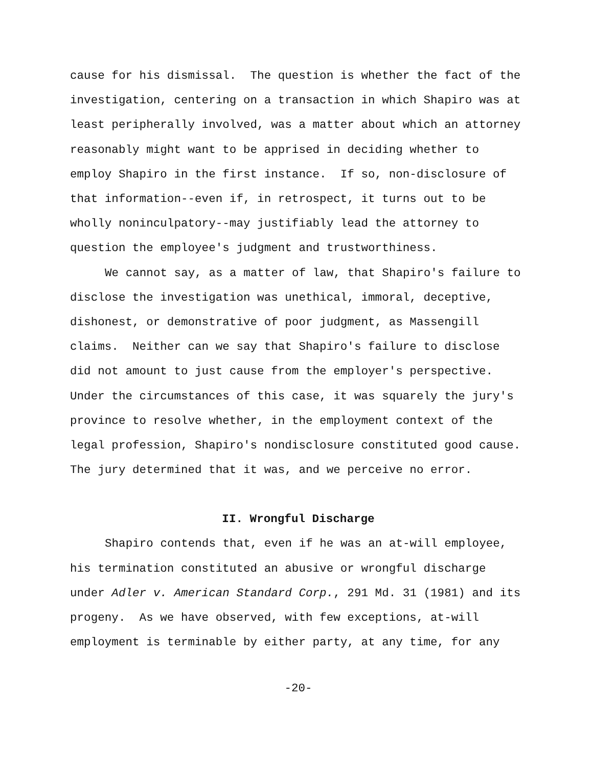cause for his dismissal. The question is whether the fact of the investigation, centering on a transaction in which Shapiro was at least peripherally involved, was a matter about which an attorney reasonably might want to be apprised in deciding whether to employ Shapiro in the first instance. If so, non-disclosure of that information--even if, in retrospect, it turns out to be wholly noninculpatory--may justifiably lead the attorney to question the employee's judgment and trustworthiness.
We cannot say, as a matter of law, that Shapiro's failure to disclose the investigation was unethical, immoral, deceptive, dishonest, or demonstrative of poor judgment, as Massengill claims. Neither can we say that Shapiro's failure to disclose did not amount to just cause from the employer's perspective. Under the circumstances of this case, it was squarely the jury's province to resolve whether, in the employment context of the legal profession, Shapiro's nondisclosure constituted good cause. The jury determined that it was, and we perceive no error.
II. Wrongful Discharge
Shapiro contends that, even if he was an at-will employee, his termination constituted an abusive or wrongful discharge under Adler v. American Standard Corp., 291 Md. 31 (1981) and its progeny. As we have observed, with few exceptions, at-will employment is terminable by either party, at any time, for any
-20-